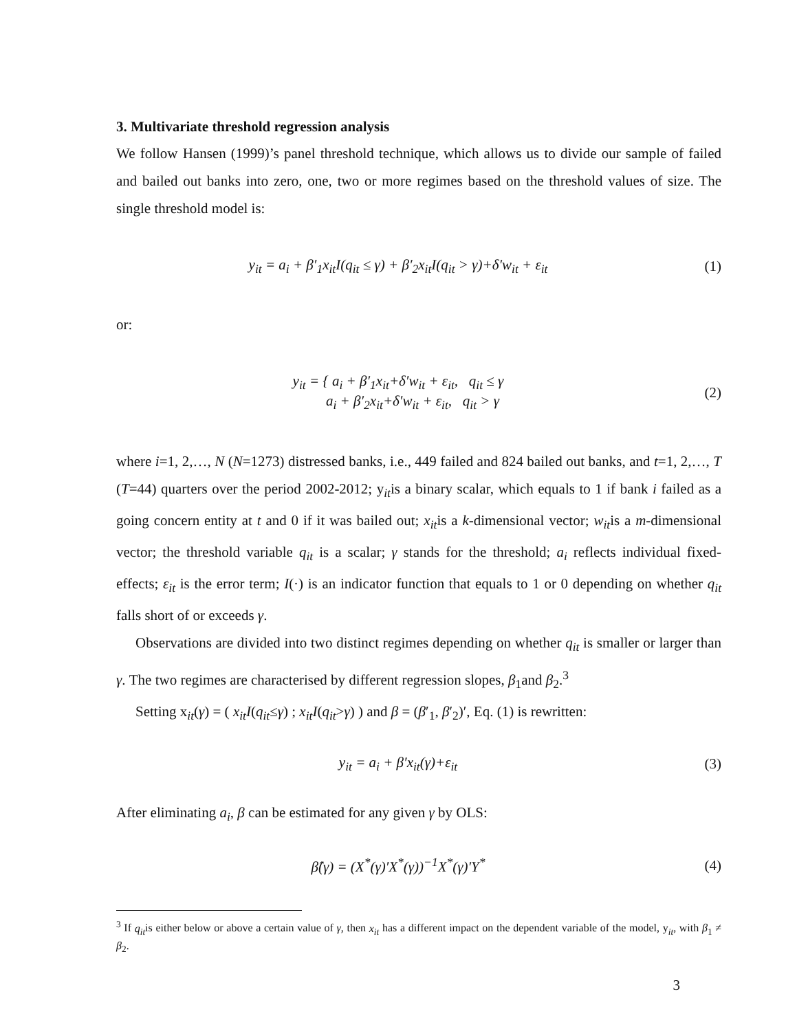3. Multivariate threshold regression analysis
We follow Hansen (1999)’s panel threshold technique, which allows us to divide our sample of failed and bailed out banks into zero, one, two or more regimes based on the threshold values of size. The single threshold model is:
y<sub>it</sub> = a<sub>i</sub> + β′<sub>1</sub>x<sub>it</sub>I(q<sub>it</sub> ≤ γ) + β′<sub>2</sub>x<sub>it</sub>I(q<sub>it</sub> > γ)+δ′w<sub>it</sub> + ε<sub>it</sub>
(1)
or:
y<sub>it</sub> = { a<sub>i</sub> + β′<sub>1</sub>x<sub>it</sub>+δ′w<sub>it</sub> + ε<sub>it</sub>, q<sub>it</sub> ≤ γ
a<sub>i</sub> + β′<sub>2</sub>x<sub>it</sub>+δ′w<sub>it</sub> + ε<sub>it</sub>, q<sub>it</sub> > γ
(2)
where i=1, 2,…, N (N=1273) distressed banks, i.e., 449 failed and 824 bailed out banks, and t=1, 2,…, T (T=44) quarters over the period 2002-2012; y<sub>it</sub>is a binary scalar, which equals to 1 if bank i failed as a going concern entity at t and 0 if it was bailed out; x<sub>it</sub>is a k-dimensional vector; w<sub>it</sub>is a m-dimensional vector; the threshold variable q<sub>it</sub> is a scalar; γ stands for the threshold; a<sub>i</sub> reflects individual fixed-effects; ε<sub>it</sub> is the error term; I(·) is an indicator function that equals to 1 or 0 depending on whether q<sub>it</sub> falls short of or exceeds γ.
Observations are divided into two distinct regimes depending on whether q<sub>it</sub> is smaller or larger than γ. The two regimes are characterised by different regression slopes, β<sub>1</sub>and β<sub>2</sub>.<sup>3</sup>
Setting x<sub>it</sub>(γ) = ( x<sub>it</sub>I(q<sub>it</sub>≤γ) ; x<sub>it</sub>I(q<sub>it</sub>>γ) ) and β = (β′<sub>1</sub>, β′<sub>2</sub>)′, Eq. (1) is rewritten:
y<sub>it</sub> = a<sub>i</sub> + β′x<sub>it</sub>(γ)+ε<sub>it</sub> (3)
After eliminating a<sub>i</sub>, β can be estimated for any given γ by OLS:
β̂(γ) = (X<sup>*</sup>(γ)′X<sup>*</sup>(γ))<sup>−1</sup>X<sup>*</sup>(γ)′Y<sup>*</sup>
(4)
<sup>3</sup> If q<sub>it</sub>is either below or above a certain value of γ, then x<sub>it</sub> has a different impact on the dependent variable of the model, y<sub>it</sub>, with β<sub>1</sub> ≠ β<sub>2</sub>.
3